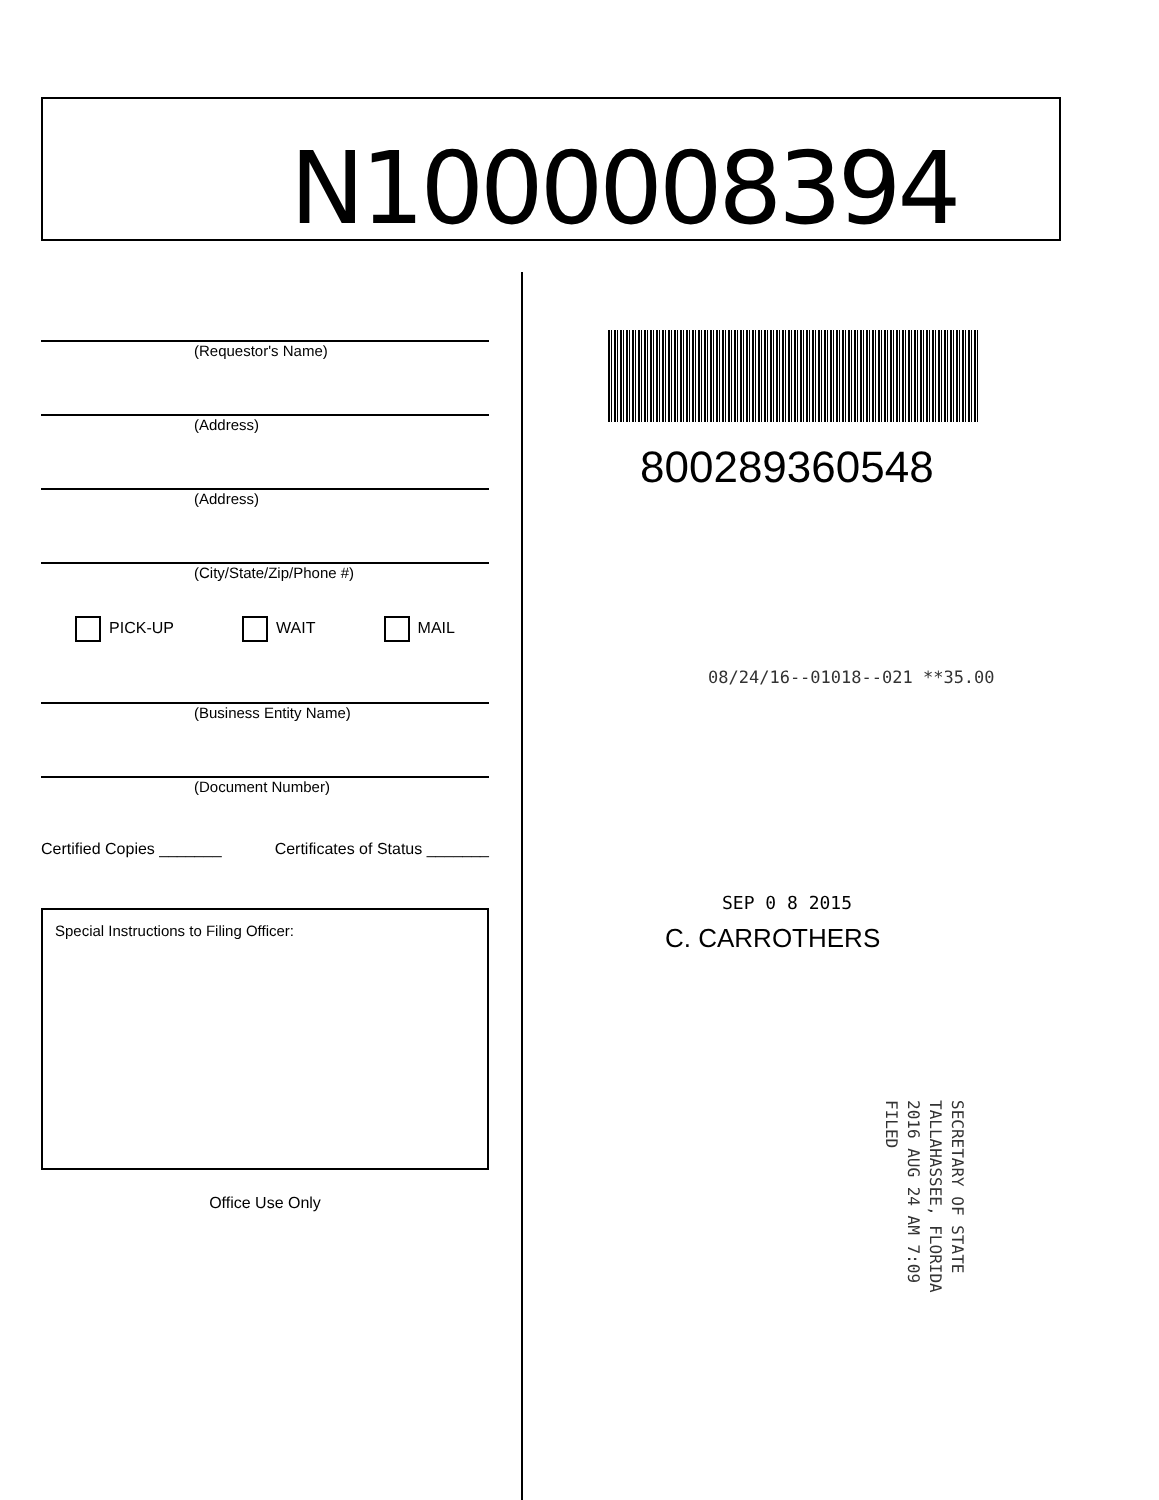N1000008394
(Requestor's Name)
(Address)
(Address)
(City/State/Zip/Phone #)
PICK-UP WAIT MAIL
(Business Entity Name)
(Document Number)
Certified Copies _______ Certificates of Status _______
Special Instructions to Filing Officer:
Office Use Only
800289360548
08/24/16--01018--021 **35.00
SEP 0 8 2015
C. CARROTHERS
SECRETARY OF STATE
TALLAHASSEE, FLORIDA
2016 AUG 24 AM 7:09
FILED